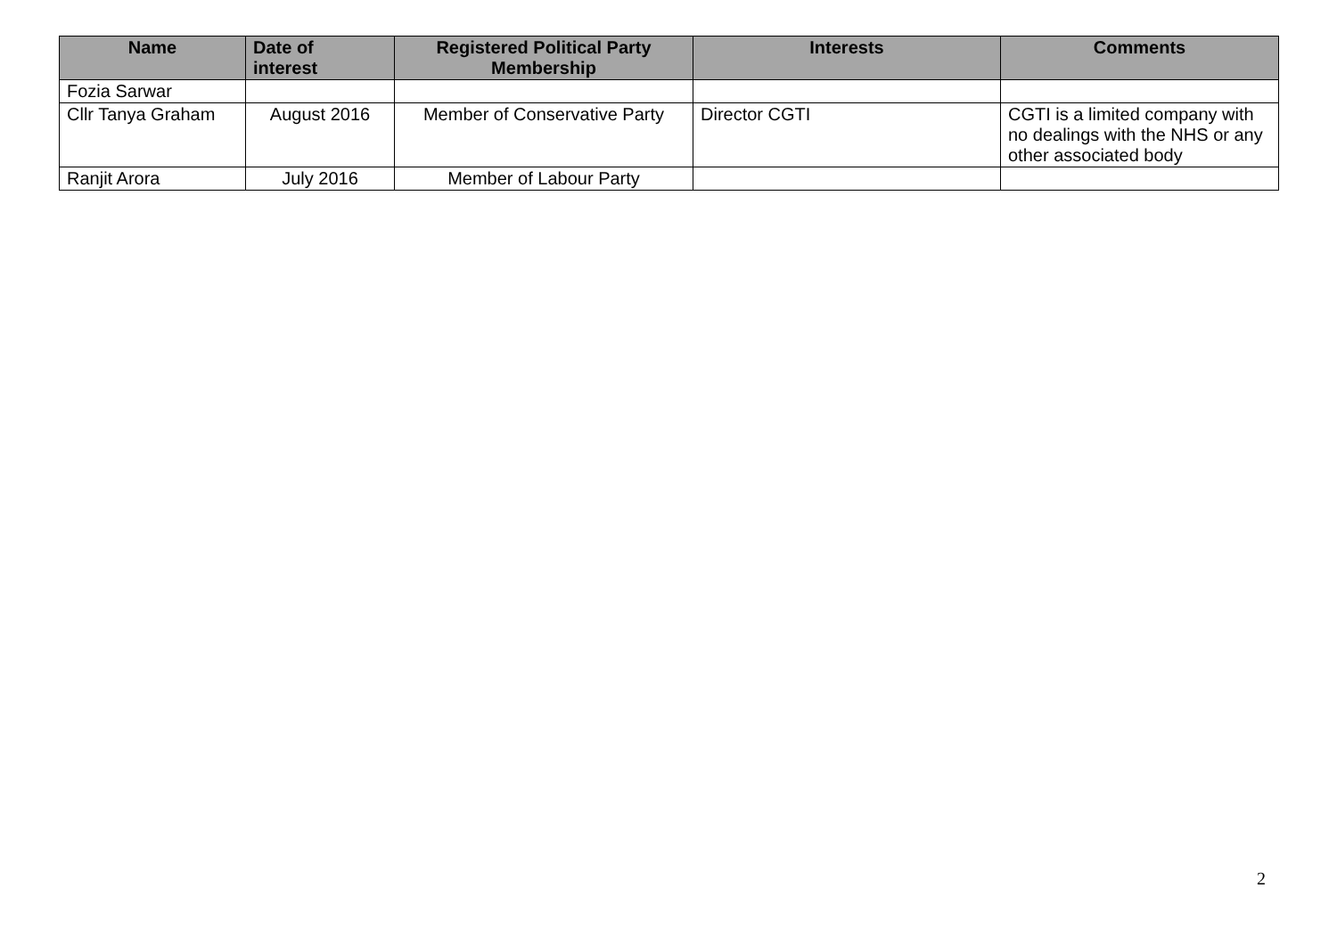| Name | Date of interest | Registered Political Party Membership | Interests | Comments |
| --- | --- | --- | --- | --- |
| Fozia Sarwar | | | | |
| Cllr Tanya Graham | August 2016 | Member of Conservative Party | Director CGTI | CGTI is a limited company with no dealings with the NHS or any other associated body |
| Ranjit Arora | July 2016 | Member of Labour Party | | |
2